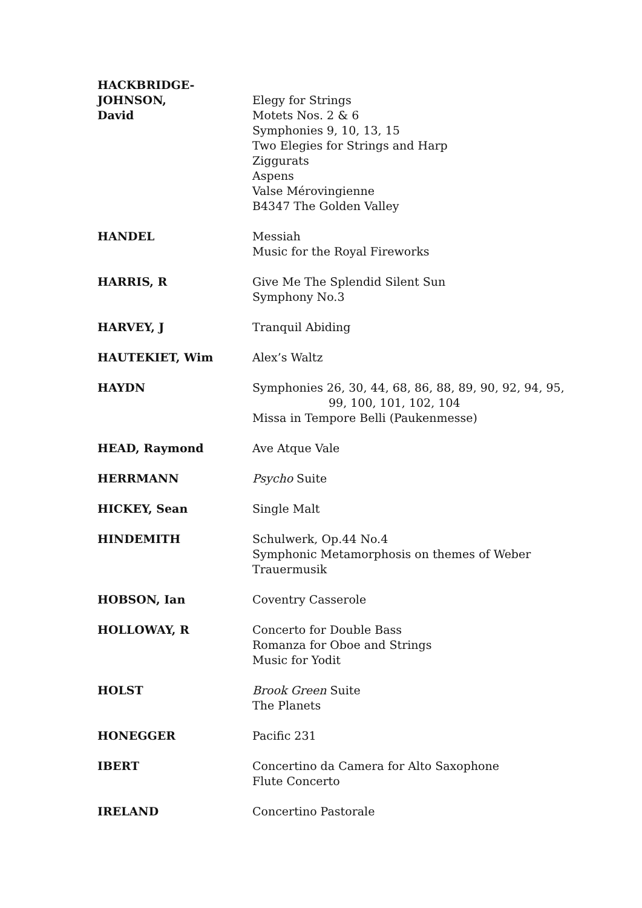| HACKBRIDGE-JOHNSON, David | Elegy for Strings Motets Nos. 2 & 6 Symphonies 9, 10, 13, 15 Two Elegies for Strings and Harp Ziggurats Aspens Valse Mérovingienne B4347 The Golden Valley |
| HANDEL | Messiah Music for the Royal Fireworks |
| HARRIS, R | Give Me The Splendid Silent Sun Symphony No.3 |
| HARVEY, J | Tranquil Abiding |
| HAUTEKIET, Wim | Alex’s Waltz |
| HAYDN | Symphonies 26, 30, 44, 68, 86, 88, 89, 90, 92, 94, 95, 99, 100, 101, 102, 104 Missa in Tempore Belli (Paukenmesse) |
| HEAD, Raymond | Ave Atque Vale |
| HERRMANN | Psycho Suite |
| HICKEY, Sean | Single Malt |
| HINDEMITH | Schulwerk, Op.44 No.4 Symphonic Metamorphosis on themes of Weber Trauermusik |
| HOBSON, Ian | Coventry Casserole |
| HOLLOWAY, R | Concerto for Double Bass Romanza for Oboe and Strings Music for Yodit |
| HOLST | Brook Green Suite The Planets |
| HONEGGER | Pacific 231 |
| IBERT | Concertino da Camera for Alto Saxophone Flute Concerto |
| IRELAND | Concertino Pastorale |